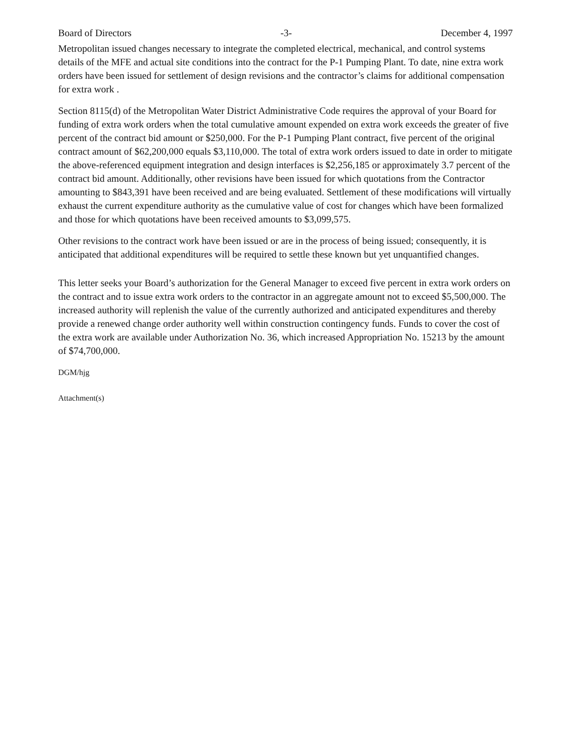Board of Directors -3- December 4, 1997
Metropolitan issued changes necessary to integrate the completed electrical, mechanical, and control systems details of the MFE and actual site conditions into the contract for the P-1 Pumping Plant. To date, nine extra work orders have been issued for settlement of design revisions and the contractor’s claims for additional compensation for extra work .
Section 8115(d) of the Metropolitan Water District Administrative Code requires the approval of your Board for funding of extra work orders when the total cumulative amount expended on extra work exceeds the greater of five percent of the contract bid amount or $250,000. For the P-1 Pumping Plant contract, five percent of the original contract amount of $62,200,000 equals $3,110,000. The total of extra work orders issued to date in order to mitigate the above-referenced equipment integration and design interfaces is $2,256,185 or approximately 3.7 percent of the contract bid amount. Additionally, other revisions have been issued for which quotations from the Contractor amounting to $843,391 have been received and are being evaluated. Settlement of these modifications will virtually exhaust the current expenditure authority as the cumulative value of cost for changes which have been formalized and those for which quotations have been received amounts to $3,099,575.
Other revisions to the contract work have been issued or are in the process of being issued; consequently, it is anticipated that additional expenditures will be required to settle these known but yet unquantified changes.
This letter seeks your Board’s authorization for the General Manager to exceed five percent in extra work orders on the contract and to issue extra work orders to the contractor in an aggregate amount not to exceed $5,500,000. The increased authority will replenish the value of the currently authorized and anticipated expenditures and thereby provide a renewed change order authority well within construction contingency funds. Funds to cover the cost of the extra work are available under Authorization No. 36, which increased Appropriation No. 15213 by the amount of $74,700,000.
DGM/hjg
Attachment(s)